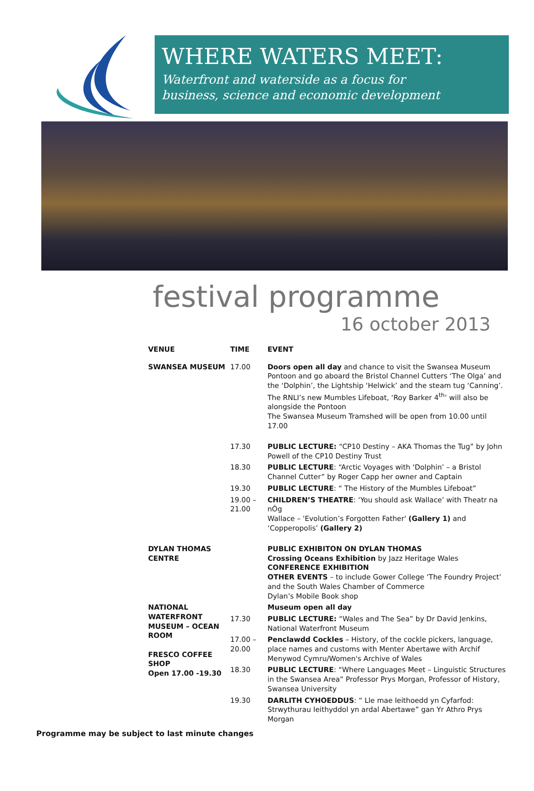WHERE WATERS MEET:
Waterfront and waterside as a focus for
business, science and economic development
festival programme
16 october 2013
| VENUE | TIME | EVENT |
| --- | --- | --- |
| SWANSEA MUSEUM | 17.00 | Doors open all day and chance to visit the Swansea Museum Pontoon and go aboard the Bristol Channel Cutters ‘The Olga’ and the ‘Dolphin’, the Lightship ‘Helwick’ and the steam tug ‘Canning’. The RNLI’s new Mumbles Lifeboat, ‘Roy Barker 4<sup>th</sup>’ will also be alongside the Pontoon The Swansea Museum Tramshed will be open from 10.00 until 17.00 |
| | 17.30 | PUBLIC LECTURE: “CP10 Destiny – AKA Thomas the Tug” by John Powell of the CP10 Destiny Trust |
| | 18.30 | PUBLIC LECTURE : “Arctic Voyages with ‘Dolphin’ – a Bristol Channel Cutter” by Roger Capp her owner and Captain |
| | 19.30 | PUBLIC LECTURE : “ The History of the Mumbles Lifeboat” |
| | 19.00 – 21.00 | CHILDREN’S THEATRE : ‘You should ask Wallace’ with Theatr na nÓg Wallace – 'Evolution’s Forgotten Father' (Gallery 1) and ‘Copperopolis’ (Gallery 2) |
| DYLAN THOMAS CENTRE | | PUBLIC EXHIBITON ON DYLAN THOMAS Crossing Oceans Exhibition by Jazz Heritage Wales CONFERENCE EXHIBITION OTHER EVENTS – to include Gower College ‘The Foundry Project’ and the South Wales Chamber of Commerce Dylan’s Mobile Book shop |
| NATIONAL WATERFRONT MUSEUM – OCEAN ROOM FRESCO COFFEE SHOP Open 17.00 -19.30 | | Museum open all day |
| | 17.30 | PUBLIC LECTURE: “Wales and The Sea” by Dr David Jenkins, National Waterfront Museum |
| | 17.00 – 20.00 | Penclawdd Cockles – History, of the cockle pickers, language, place names and customs with Menter Abertawe with Archif Menywod Cymru/Women's Archive of Wales |
| | 18.30 | PUBLIC LECTURE : “Where Languages Meet – Linguistic Structures in the Swansea Area” Professor Prys Morgan, Professor of History, Swansea University |
| | 19.30 | DARLITH CYHOEDDUS : “ Lle mae Ieithoedd yn Cyfarfod: Strwythurau Ieithyddol yn ardal Abertawe” gan Yr Athro Prys Morgan |
Programme may be subject to last minute changes